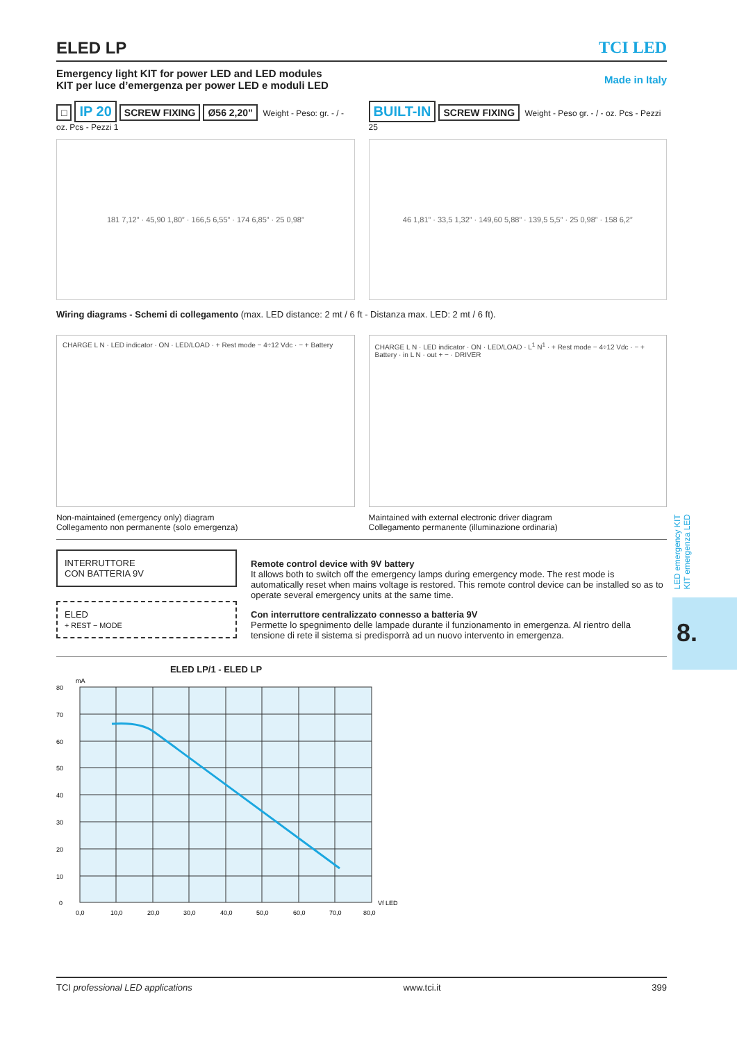ELED LP TCI LED
Emergency light KIT for power LED and LED modules
KIT per luce d’emergenza per power LED e moduli LED
Made in Italy
□ IP 20 SCREW FIXING Ø56 2,20” Weight - Peso: gr. - / - oz. Pcs - Pezzi 1
181 7,12” · 45,90 1,80” · 166,5 6,55” · 174 6,85” · 25 0,98”
BUILT-IN SCREW FIXING Weight - Peso gr. - / - oz. Pcs - Pezzi 25
46 1,81” · 33,5 1,32” · 149,60 5,88” · 139,5 5,5” · 25 0,98” · 158 6,2”
Wiring diagrams - Schemi di collegamento (max. LED distance: 2 mt / 6 ft - Distanza max. LED: 2 mt / 6 ft).
CHARGE L N · LED indicator · ON · LED/LOAD · + Rest mode − 4÷12 Vdc · − + Battery
Non-maintained (emergency only) diagram
Collegamento non permanente (solo emergenza)
CHARGE L N · LED indicator · ON · LED/LOAD · L<sup>1</sup> N<sup>1</sup> · + Rest mode − 4÷12 Vdc · − + Battery · in L N · out + − · DRIVER
Maintained with external electronic driver diagram
Collegamento permanente (illuminazione ordinaria)
INTERRUTTORE
CON BATTERIA 9V
ELED
+ REST − MODE
Remote control device with 9V battery
It allows both to switch off the emergency lamps during emergency mode. The rest mode is automatically reset when mains voltage is restored. This remote control device can be installed so as to operate several emergency units at the same time.
Con interruttore centralizzato connesso a batteria 9V
Permette lo spegnimento delle lampade durante il funzionamento in emergenza. Al rientro della tensione di rete il sistema si predisporrà ad un nuovo intervento in emergenza.
ELED LP/1 - ELED LP
mA
80
70
60
50
40
30
20
10
0
0,0
10,0
20,0
30,0
40,0
50,0
60,0
70,0
80,0
Vf LED
LED emergency KIT
KIT emergenza LED
8.
TCI professional LED applications www.tci.it 399